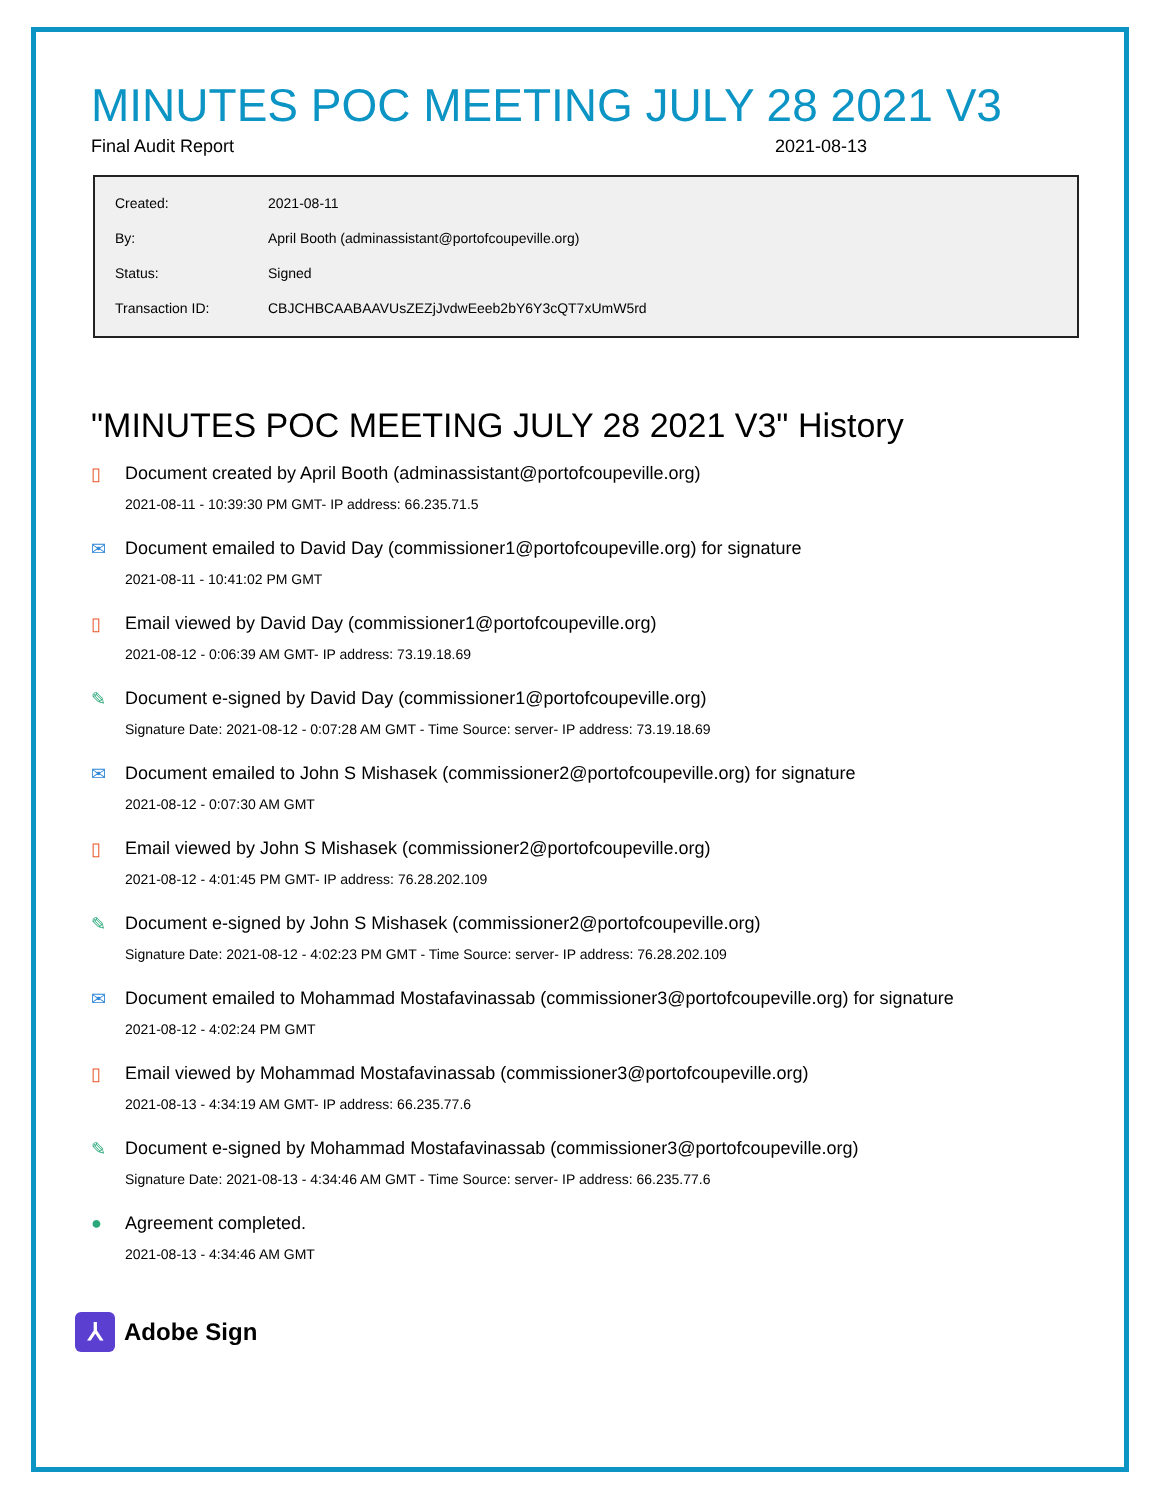MINUTES POC MEETING JULY 28 2021 V3
Final Audit Report 2021-08-13
| Created: | 2021-08-11 |
| By: | April Booth (adminassistant@portofcoupeville.org) |
| Status: | Signed |
| Transaction ID: | CBJCHBCAABAAVUsZEZjJvdwEeeb2bY6Y3cQT7xUmW5rd |
"MINUTES POC MEETING JULY 28 2021 V3" History
▯ Document created by April Booth (adminassistant@portofcoupeville.org)
2021-08-11 - 10:39:30 PM GMT- IP address: 66.235.71.5
✉ Document emailed to David Day (commissioner1@portofcoupeville.org) for signature
2021-08-11 - 10:41:02 PM GMT
▯ Email viewed by David Day (commissioner1@portofcoupeville.org)
2021-08-12 - 0:06:39 AM GMT- IP address: 73.19.18.69
✎ Document e-signed by David Day (commissioner1@portofcoupeville.org)
Signature Date: 2021-08-12 - 0:07:28 AM GMT - Time Source: server- IP address: 73.19.18.69
✉ Document emailed to John S Mishasek (commissioner2@portofcoupeville.org) for signature
2021-08-12 - 0:07:30 AM GMT
▯ Email viewed by John S Mishasek (commissioner2@portofcoupeville.org)
2021-08-12 - 4:01:45 PM GMT- IP address: 76.28.202.109
✎ Document e-signed by John S Mishasek (commissioner2@portofcoupeville.org)
Signature Date: 2021-08-12 - 4:02:23 PM GMT - Time Source: server- IP address: 76.28.202.109
✉ Document emailed to Mohammad Mostafavinassab (commissioner3@portofcoupeville.org) for signature
2021-08-12 - 4:02:24 PM GMT
▯ Email viewed by Mohammad Mostafavinassab (commissioner3@portofcoupeville.org)
2021-08-13 - 4:34:19 AM GMT- IP address: 66.235.77.6
✎ Document e-signed by Mohammad Mostafavinassab (commissioner3@portofcoupeville.org)
Signature Date: 2021-08-13 - 4:34:46 AM GMT - Time Source: server- IP address: 66.235.77.6
● Agreement completed.
2021-08-13 - 4:34:46 AM GMT
⅄
Adobe Sign